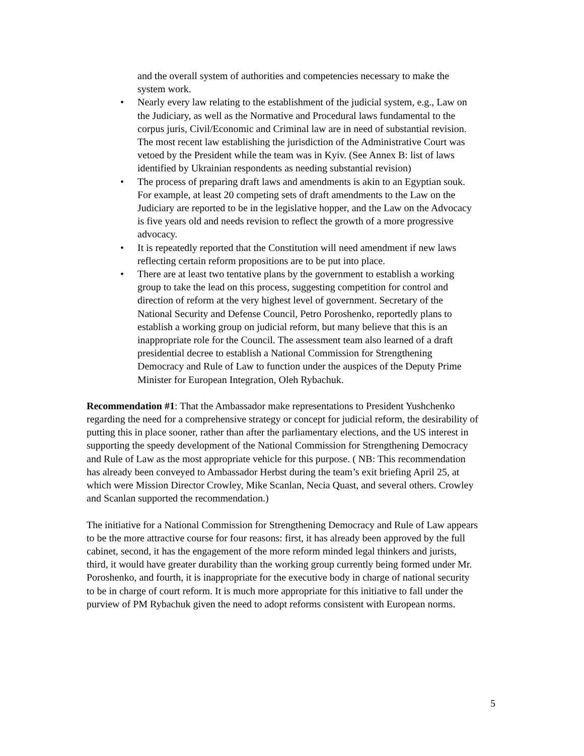and the overall system of authorities and competencies necessary to make the system work.
• Nearly every law relating to the establishment of the judicial system, e.g., Law on the Judiciary, as well as the Normative and Procedural laws fundamental to the corpus juris, Civil/Economic and Criminal law are in need of substantial revision. The most recent law establishing the jurisdiction of the Administrative Court was vetoed by the President while the team was in Kyiv. (See Annex B: list of laws identified by Ukrainian respondents as needing substantial revision)
• The process of preparing draft laws and amendments is akin to an Egyptian souk. For example, at least 20 competing sets of draft amendments to the Law on the Judiciary are reported to be in the legislative hopper, and the Law on the Advocacy is five years old and needs revision to reflect the growth of a more progressive advocacy.
• It is repeatedly reported that the Constitution will need amendment if new laws reflecting certain reform propositions are to be put into place.
• There are at least two tentative plans by the government to establish a working group to take the lead on this process, suggesting competition for control and direction of reform at the very highest level of government. Secretary of the National Security and Defense Council, Petro Poroshenko, reportedly plans to establish a working group on judicial reform, but many believe that this is an inappropriate role for the Council. The assessment team also learned of a draft presidential decree to establish a National Commission for Strengthening Democracy and Rule of Law to function under the auspices of the Deputy Prime Minister for European Integration, Oleh Rybachuk.
Recommendation #1: That the Ambassador make representations to President Yushchenko regarding the need for a comprehensive strategy or concept for judicial reform, the desirability of putting this in place sooner, rather than after the parliamentary elections, and the US interest in supporting the speedy development of the National Commission for Strengthening Democracy and Rule of Law as the most appropriate vehicle for this purpose. ( NB: This recommendation has already been conveyed to Ambassador Herbst during the team’s exit briefing April 25, at which were Mission Director Crowley, Mike Scanlan, Necia Quast, and several others. Crowley and Scanlan supported the recommendation.)
The initiative for a National Commission for Strengthening Democracy and Rule of Law appears to be the more attractive course for four reasons: first, it has already been approved by the full cabinet, second, it has the engagement of the more reform minded legal thinkers and jurists, third, it would have greater durability than the working group currently being formed under Mr. Poroshenko, and fourth, it is inappropriate for the executive body in charge of national security to be in charge of court reform. It is much more appropriate for this initiative to fall under the purview of PM Rybachuk given the need to adopt reforms consistent with European norms.
5